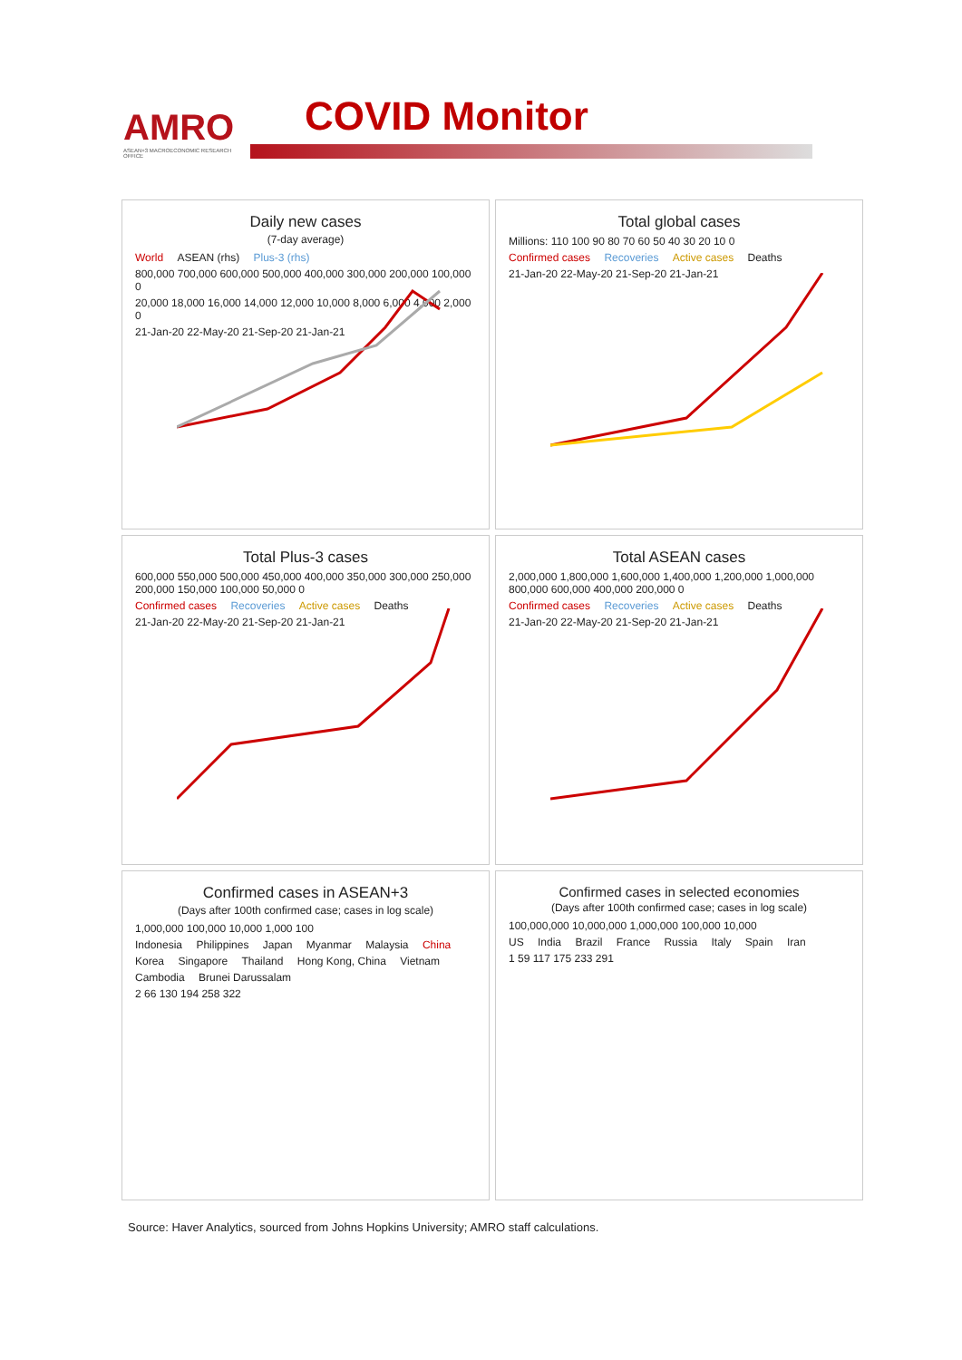AMRO
ASEAN+3 MACROECONOMIC RESEARCH OFFICE
COVID Monitor
Daily new cases
(7-day average)
World ASEAN (rhs) Plus-3 (rhs)
800,000 700,000 600,000 500,000 400,000 300,000 200,000 100,000 0
20,000 18,000 16,000 14,000 12,000 10,000 8,000 6,000 4,000 2,000 0
21-Jan-20 22-May-20 21-Sep-20 21-Jan-21
Total global cases
Millions: 110 100 90 80 70 60 50 40 30 20 10 0
Confirmed cases Recoveries Active cases Deaths
21-Jan-20 22-May-20 21-Sep-20 21-Jan-21
Total Plus-3 cases
600,000 550,000 500,000 450,000 400,000 350,000 300,000 250,000 200,000 150,000 100,000 50,000 0
Confirmed cases Recoveries Active cases Deaths
21-Jan-20 22-May-20 21-Sep-20 21-Jan-21
Total ASEAN cases
2,000,000 1,800,000 1,600,000 1,400,000 1,200,000 1,000,000 800,000 600,000 400,000 200,000 0
Confirmed cases Recoveries Active cases Deaths
21-Jan-20 22-May-20 21-Sep-20 21-Jan-21
Confirmed cases in ASEAN+3
(Days after 100th confirmed case; cases in log scale)
1,000,000 100,000 10,000 1,000 100
Indonesia Philippines Japan Myanmar Malaysia China Korea Singapore Thailand Hong Kong, China Vietnam Cambodia Brunei Darussalam
2 66 130 194 258 322
Confirmed cases in selected economies
(Days after 100th confirmed case; cases in log scale)
100,000,000 10,000,000 1,000,000 100,000 10,000
US India Brazil France Russia Italy Spain Iran
1 59 117 175 233 291
Source: Haver Analytics, sourced from Johns Hopkins University; AMRO staff calculations.